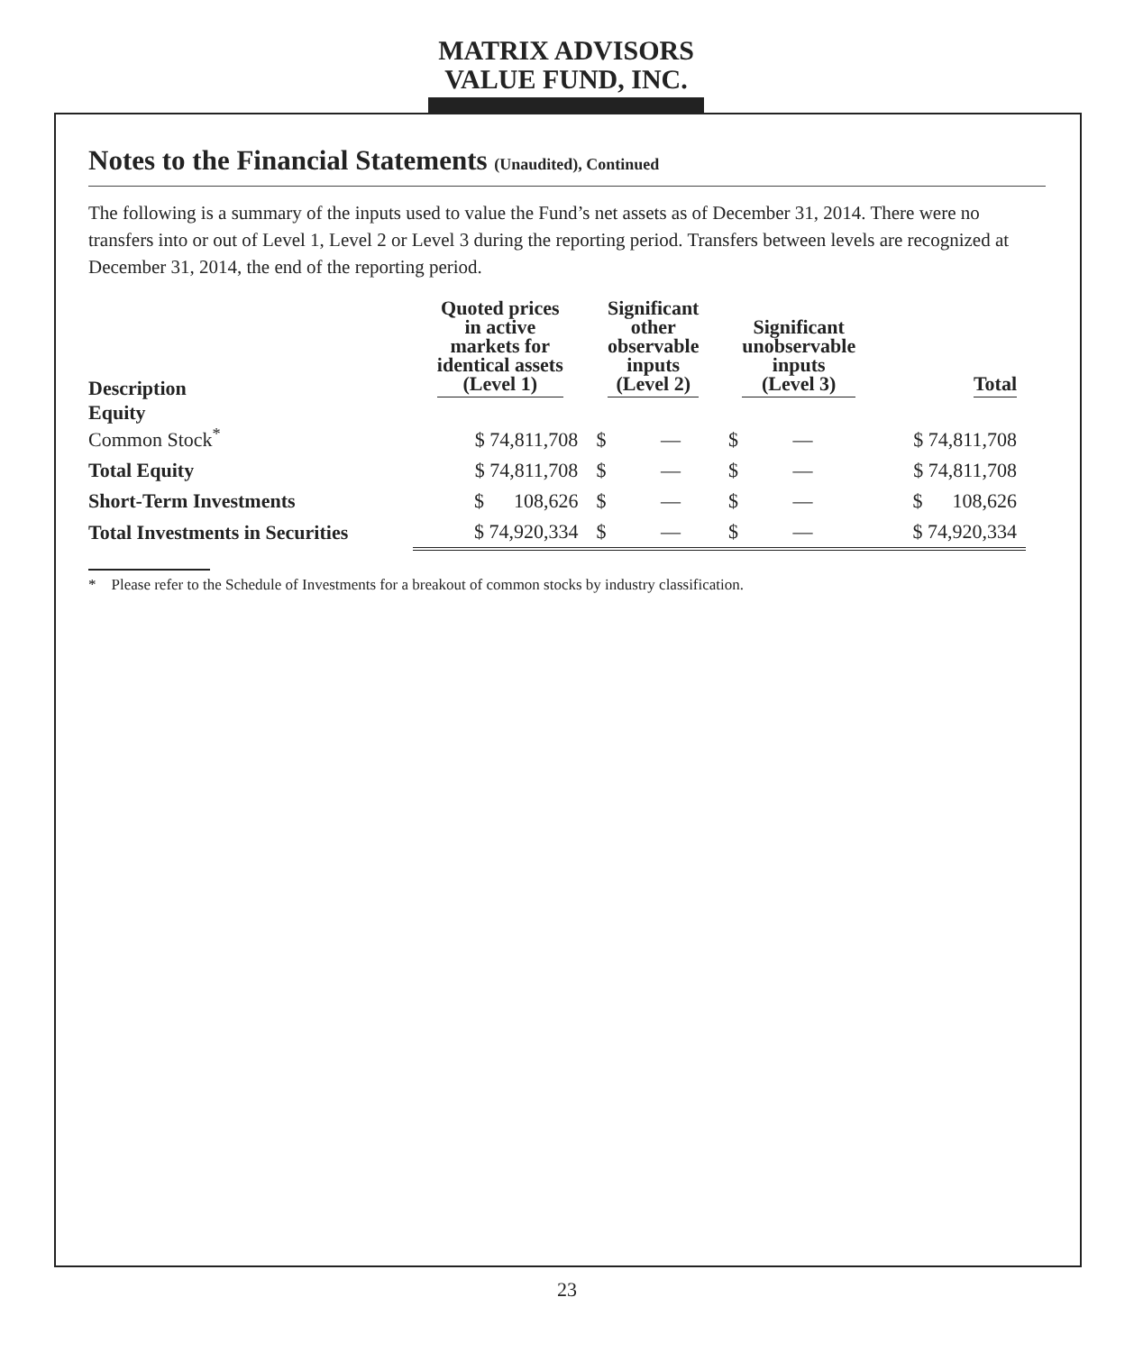MATRIX ADVISORS
VALUE FUND, INC.
Notes to the Financial Statements (Unaudited), Continued
The following is a summary of the inputs used to value the Fund’s net assets as of December 31, 2014. There were no transfers into or out of Level 1, Level 2 or Level 3 during the reporting period. Transfers between levels are recognized at December 31, 2014, the end of the reporting period.
| Description | Quoted prices in active markets for identical assets (Level 1) | Significant other observable inputs (Level 2) | Significant unobservable inputs (Level 3) | Total |
| --- | --- | --- | --- | --- |
| Equity Common Stock<sup>*</sup> | $ 74,811,708 | $ — | $ — | $ 74,811,708 |
| Total Equity | $ 74,811,708 | $ — | $ — | $ 74,811,708 |
| Short-Term Investments | $ 108,626 | $ — | $ — | $ 108,626 |
| Total Investments in Securities | $ 74,920,334 | $ — | $ — | $ 74,920,334 |
* Please refer to the Schedule of Investments for a breakout of common stocks by industry classification.
23